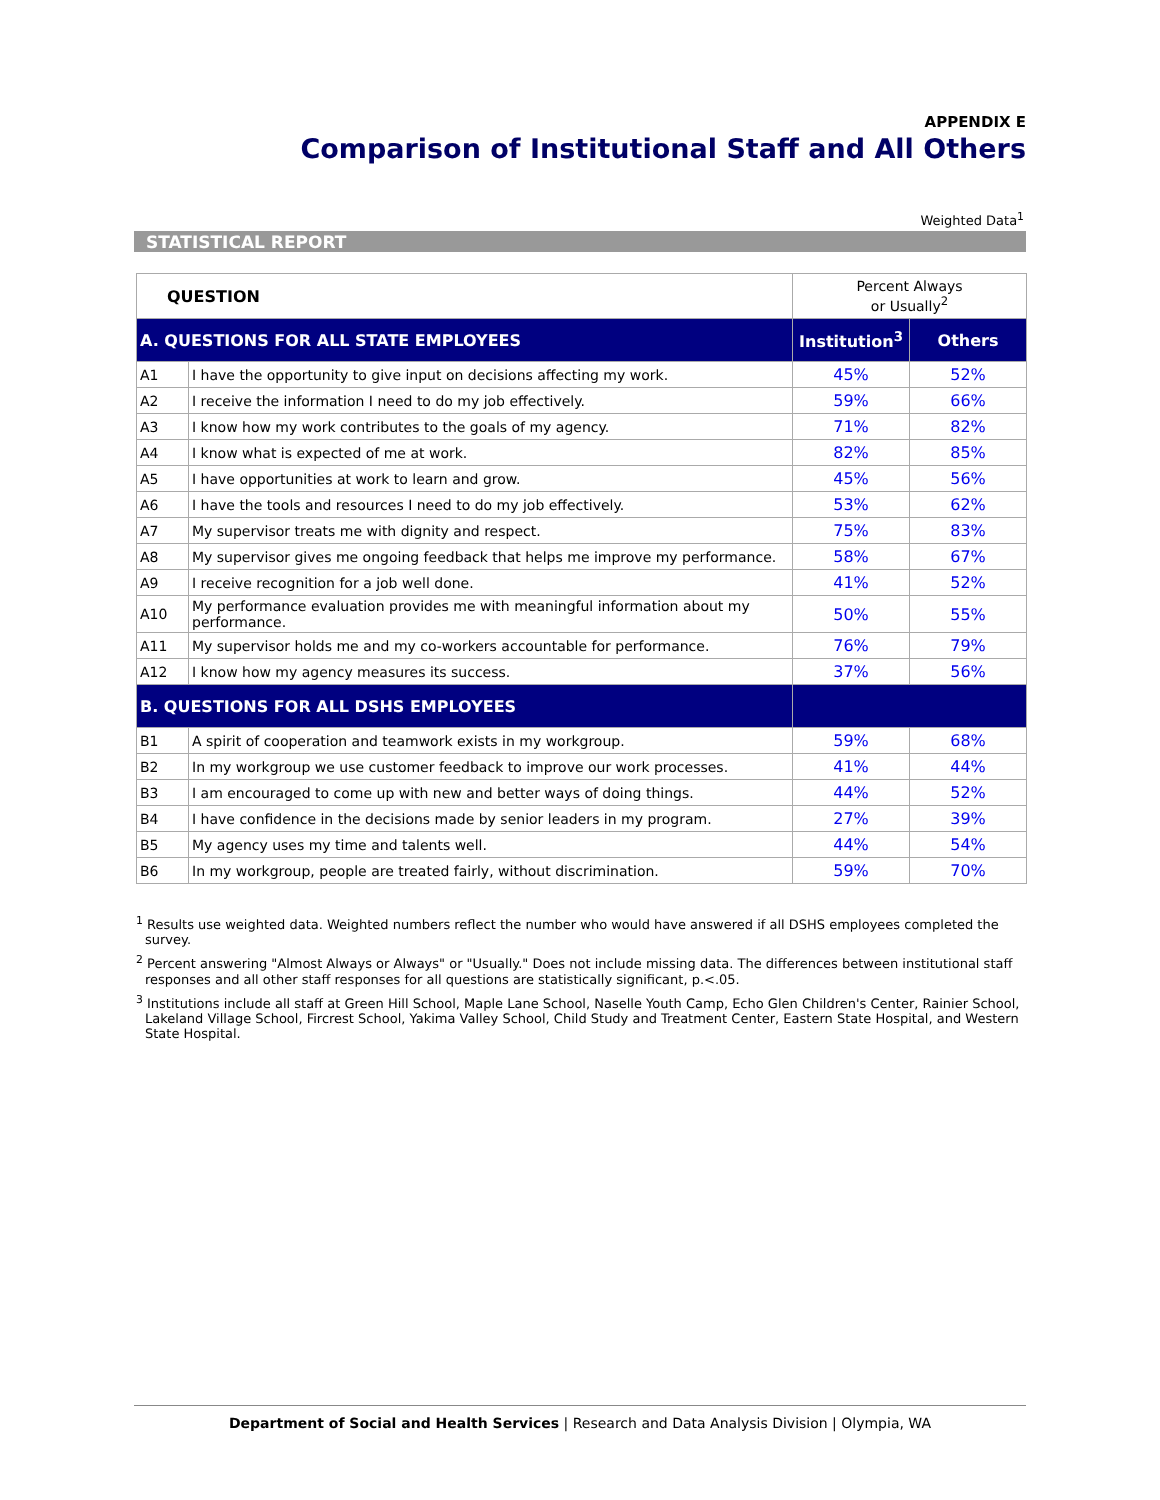APPENDIX E
Comparison of Institutional Staff and All Others
Weighted Data<sup>1</sup>
STATISTICAL REPORT
| QUESTION | | Percent Always or Usually<sup>2</sup> | |
| --- | --- | --- | --- |
| A. QUESTIONS FOR ALL STATE EMPLOYEES | | Institution<sup>3</sup> | Others |
| A1 | I have the opportunity to give input on decisions affecting my work. | 45% | 52% |
| A2 | I receive the information I need to do my job effectively. | 59% | 66% |
| A3 | I know how my work contributes to the goals of my agency. | 71% | 82% |
| A4 | I know what is expected of me at work. | 82% | 85% |
| A5 | I have opportunities at work to learn and grow. | 45% | 56% |
| A6 | I have the tools and resources I need to do my job effectively. | 53% | 62% |
| A7 | My supervisor treats me with dignity and respect. | 75% | 83% |
| A8 | My supervisor gives me ongoing feedback that helps me improve my performance. | 58% | 67% |
| A9 | I receive recognition for a job well done. | 41% | 52% |
| A10 | My performance evaluation provides me with meaningful information about my performance. | 50% | 55% |
| A11 | My supervisor holds me and my co-workers accountable for performance. | 76% | 79% |
| A12 | I know how my agency measures its success. | 37% | 56% |
| B. QUESTIONS FOR ALL DSHS EMPLOYEES | | | |
| B1 | A spirit of cooperation and teamwork exists in my workgroup. | 59% | 68% |
| B2 | In my workgroup we use customer feedback to improve our work processes. | 41% | 44% |
| B3 | I am encouraged to come up with new and better ways of doing things. | 44% | 52% |
| B4 | I have confidence in the decisions made by senior leaders in my program. | 27% | 39% |
| B5 | My agency uses my time and talents well. | 44% | 54% |
| B6 | In my workgroup, people are treated fairly, without discrimination. | 59% | 70% |
<sup>1</sup> Results use weighted data. Weighted numbers reflect the number who would have answered if all DSHS employees completed the survey.
<sup>2</sup> Percent answering "Almost Always or Always" or "Usually." Does not include missing data. The differences between institutional staff responses and all other staff responses for all questions are statistically significant, p.<.05.
<sup>3</sup> Institutions include all staff at Green Hill School, Maple Lane School, Naselle Youth Camp, Echo Glen Children's Center, Rainier School, Lakeland Village School, Fircrest School, Yakima Valley School, Child Study and Treatment Center, Eastern State Hospital, and Western State Hospital.
Department of Social and Health Services | Research and Data Analysis Division | Olympia, WA